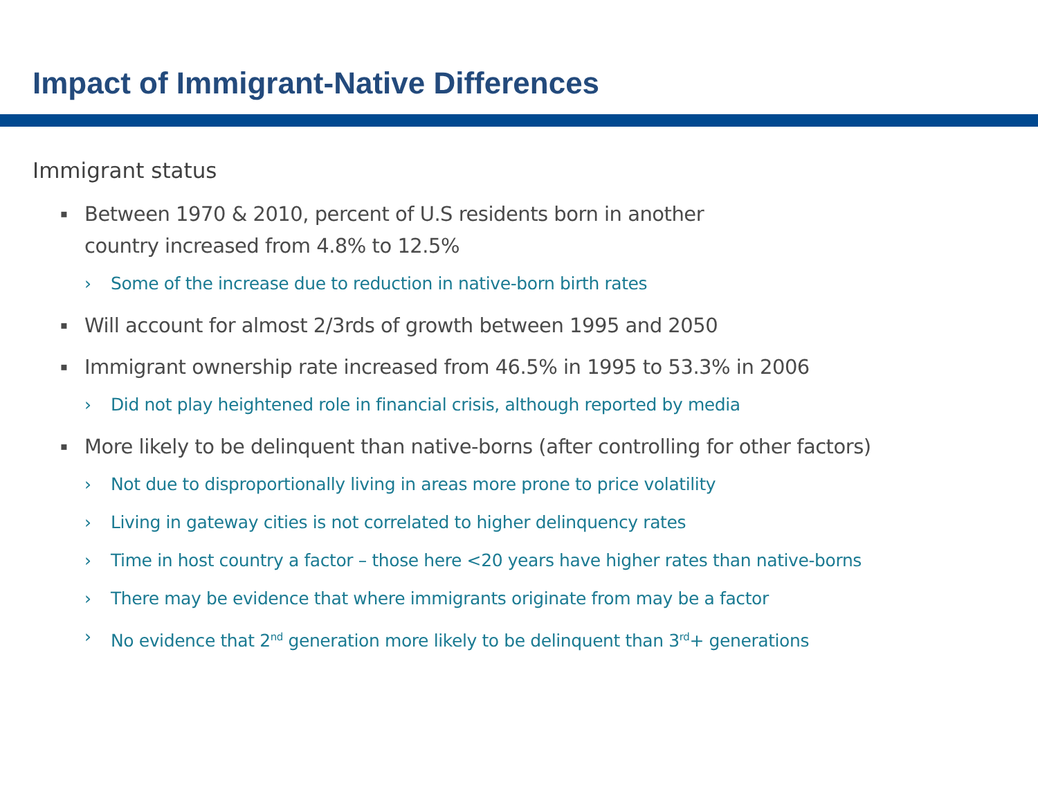Impact of Immigrant-Native Differences
Immigrant status
▪ Between 1970 & 2010, percent of U.S residents born in another
country increased from 4.8% to 12.5%
› Some of the increase due to reduction in native-born birth rates
▪ Will account for almost 2/3rds of growth between 1995 and 2050
▪ Immigrant ownership rate increased from 46.5% in 1995 to 53.3% in 2006
› Did not play heightened role in financial crisis, although reported by media
▪ More likely to be delinquent than native-borns (after controlling for other factors)
› Not due to disproportionally living in areas more prone to price volatility
› Living in gateway cities is not correlated to higher delinquency rates
› Time in host country a factor – those here <20 years have higher rates than native-borns
› There may be evidence that where immigrants originate from may be a factor
› No evidence that 2<sup>nd</sup> generation more likely to be delinquent than 3<sup>rd</sup>+ generations